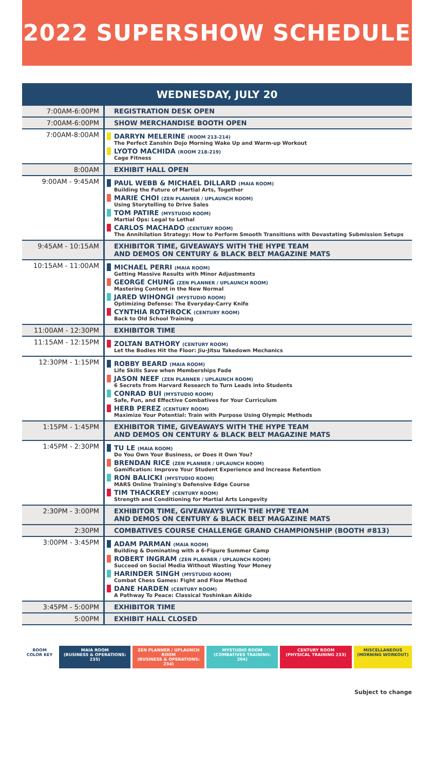2022 SUPERSHOW SCHEDULE
| WEDNESDAY, JULY 20 | |
| --- | --- |
| 7:00AM-6:00PM | REGISTRATION DESK OPEN |
| 7:00AM-6:00PM | SHOW MERCHANDISE BOOTH OPEN |
| 7:00AM-8:00AM | DARRYN MELERINE (ROOM 213-214) The Perfect Zanshin Dojo Morning Wake Up and Warm-up Workout LYOTO MACHIDA (ROOM 218-219) Cage Fitness |
| 8:00AM | EXHIBIT HALL OPEN |
| 9:00AM - 9:45AM | PAUL WEBB & MICHAEL DILLARD (MAIA ROOM) Building the Future of Martial Arts, Together MARIE CHOI (ZEN PLANNER / UPLAUNCH ROOM) Using Storytelling to Drive Sales TOM PATIRE (MYSTUDIO ROOM) Martial Ops: Legal to Lethal CARLOS MACHADO (CENTURY ROOM) The Annihilation Strategy: How to Perform Smooth Transitions with Devastating Submission Setups |
| 9:45AM - 10:15AM | EXHIBITOR TIME, GIVEAWAYS WITH THE HYPE TEAM AND DEMOS ON CENTURY & BLACK BELT MAGAZINE MATS |
| 10:15AM - 11:00AM | MICHAEL PERRI (MAIA ROOM) Getting Massive Results with Minor Adjustments GEORGE CHUNG (ZEN PLANNER / UPLAUNCH ROOM) Mastering Content in the New Normal JARED WIHONGI (MYSTUDIO ROOM) Optimizing Defense: The Everyday-Carry Knife CYNTHIA ROTHROCK (CENTURY ROOM) Back to Old School Training |
| 11:00AM - 12:30PM | EXHIBITOR TIME |
| 11:15AM - 12:15PM | ZOLTAN BATHORY (CENTURY ROOM) Let the Bodies Hit the Floor: Jiu-Jitsu Takedown Mechanics |
| 12:30PM - 1:15PM | ROBBY BEARD (MAIA ROOM) Life Skills Save when Memberships Fade JASON NEEF (ZEN PLANNER / UPLAUNCH ROOM) 6 Secrets from Harvard Research to Turn Leads into Students CONRAD BUI (MYSTUDIO ROOM) Safe, Fun, and Effective Combatives for Your Curriculum HERB PEREZ (CENTURY ROOM) Maximize Your Potential: Train with Purpose Using Olympic Methods |
| 1:15PM - 1:45PM | EXHIBITOR TIME, GIVEAWAYS WITH THE HYPE TEAM AND DEMOS ON CENTURY & BLACK BELT MAGAZINE MATS |
| 1:45PM - 2:30PM | TU LE (MAIA ROOM) Do You Own Your Business, or Does it Own You? BRENDAN RICE (ZEN PLANNER / UPLAUNCH ROOM) Gamification: Improve Your Student Experience and Increase Retention RON BALICKI (MYSTUDIO ROOM) MARS Online Training's Defensive Edge Course TIM THACKREY (CENTURY ROOM) Strength and Conditioning for Martial Arts Longevity |
| 2:30PM - 3:00PM | EXHIBITOR TIME, GIVEAWAYS WITH THE HYPE TEAM AND DEMOS ON CENTURY & BLACK BELT MAGAZINE MATS |
| 2:30PM | COMBATIVES COURSE CHALLENGE GRAND CHAMPIONSHIP (BOOTH #813) |
| 3:00PM - 3:45PM | ADAM PARMAN (MAIA ROOM) Building & Dominating with a 6-Figure Summer Camp ROBERT INGRAM (ZEN PLANNER / UPLAUNCH ROOM) Succeed on Social Media Without Wasting Your Money HARINDER SINGH (MYSTUDIO ROOM) Combat Chess Games: Fight and Flow Method DANE HARDEN (CENTURY ROOM) A Pathway To Peace: Classical Yoshinkan Aikido |
| 3:45PM - 5:00PM | EXHIBITOR TIME |
| 5:00PM | EXHIBIT HALL CLOSED |
ROOM COLOR KEY
MAIA ROOM
(BUSINESS & OPERATIONS: 235)
ZEN PLANNER / UPLAUNCH ROOM
(BUSINESS & OPERATIONS: 234)
MYSTUDIO ROOM
(COMBATIVES TRAINING: 204)
CENTURY ROOM
(PHYSICAL TRAINING 233)
MISCELLANEOUS
(MORNING WORKOUT)
Subject to change